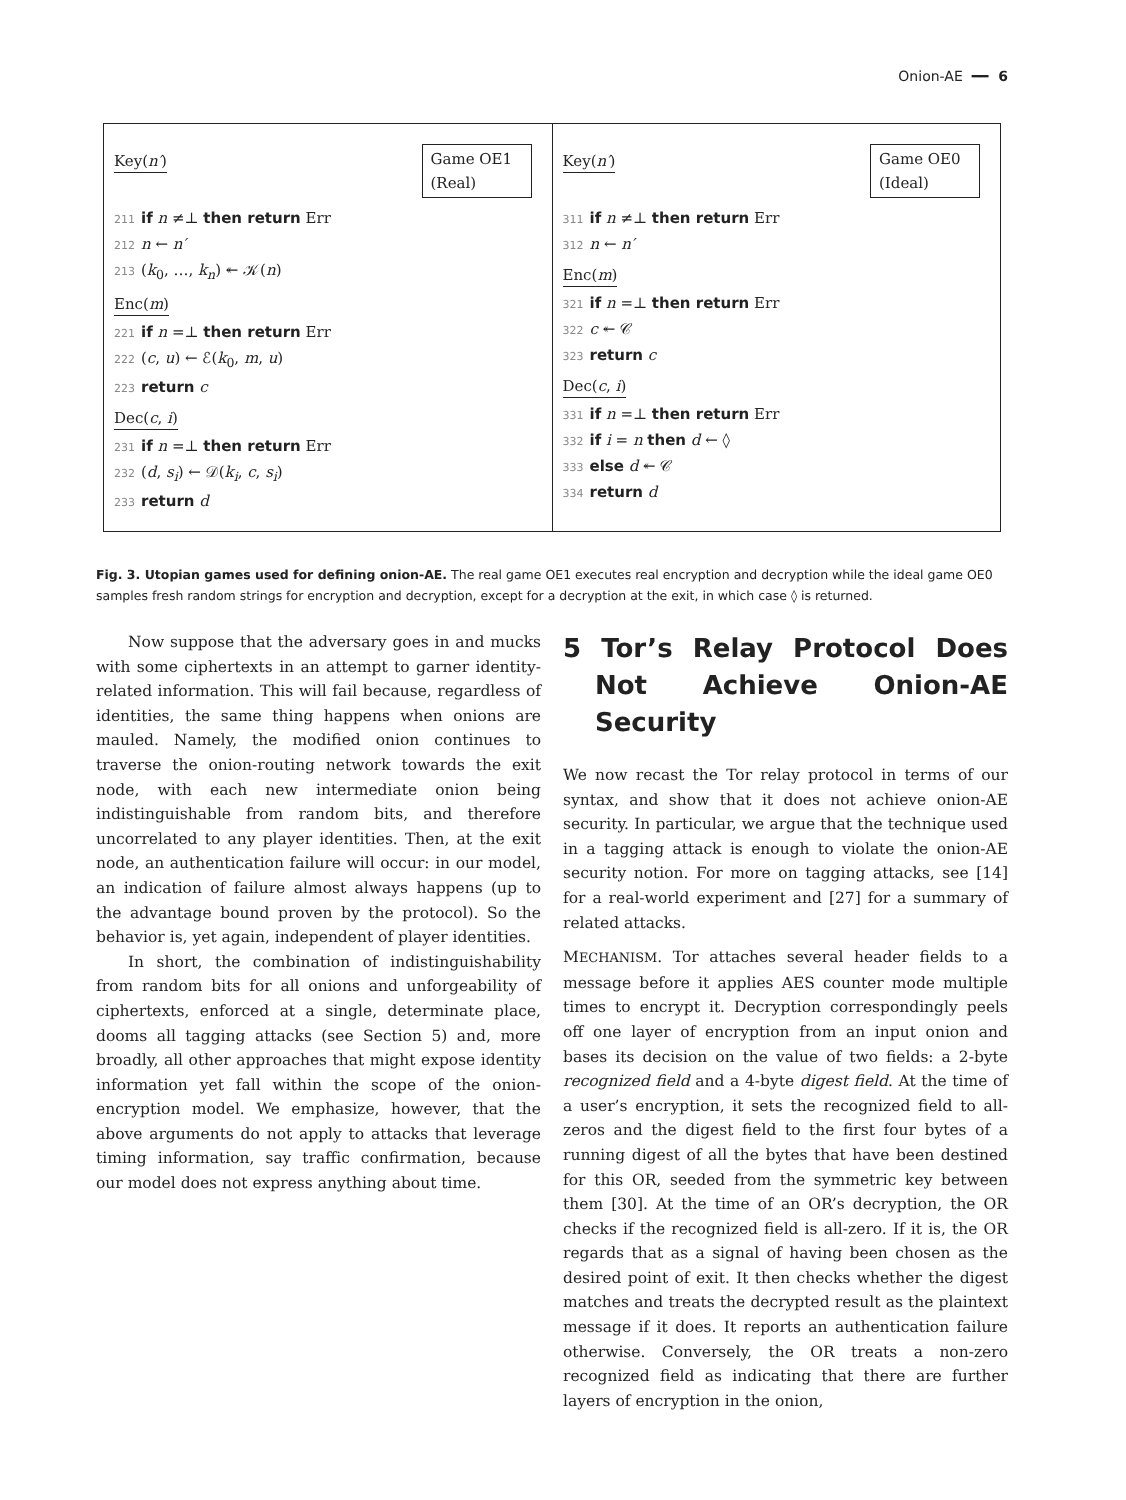Onion-AE ━━ 6
Key(n′)
Game OE1
(Real)
211 if n ≠⊥ then return Err
212 n ← n′
213 (k<sub>0</sub>, …, k<sub>n</sub>) ↞ 𝒦(n)
Enc(m)
221 if n =⊥ then return Err
222 (c, u) ← ℰ(k<sub>0</sub>, m, u)
223 return c
Dec(c, i)
231 if n =⊥ then return Err
232 (d, s<sub>i</sub>) ← 𝒟(k<sub>i</sub>, c, s<sub>i</sub>)
233 return d
Key(n′)
Game OE0
(Ideal)
311 if n ≠⊥ then return Err
312 n ← n′
Enc(m)
321 if n =⊥ then return Err
322 c ↞ 𝒞
323 return c
Dec(c, i)
331 if n =⊥ then return Err
332 if i = n then d ← ◊
333 else d ↞ 𝒞
334 return d
Fig. 3. Utopian games used for defining onion-AE. The real game OE1 executes real encryption and decryption while the ideal game OE0 samples fresh random strings for encryption and decryption, except for a decryption at the exit, in which case ◊ is returned.
Now suppose that the adversary goes in and mucks with some ciphertexts in an attempt to garner identity-related information. This will fail because, regardless of identities, the same thing happens when onions are mauled. Namely, the modified onion continues to traverse the onion-routing network towards the exit node, with each new intermediate onion being indistinguishable from random bits, and therefore uncorrelated to any player identities. Then, at the exit node, an authentication failure will occur: in our model, an indication of failure almost always happens (up to the advantage bound proven by the protocol). So the behavior is, yet again, independent of player identities.
In short, the combination of indistinguishability from random bits for all onions and unforgeability of ciphertexts, enforced at a single, determinate place, dooms all tagging attacks (see Section 5) and, more broadly, all other approaches that might expose identity information yet fall within the scope of the onion-encryption model. We emphasize, however, that the above arguments do not apply to attacks that leverage timing information, say traffic confirmation, because our model does not express anything about time.
5 Tor’s Relay Protocol Does Not Achieve Onion-AE Security
We now recast the Tor relay protocol in terms of our syntax, and show that it does not achieve onion-AE security. In particular, we argue that the technique used in a tagging attack is enough to violate the onion-AE security notion. For more on tagging attacks, see [14] for a real-world experiment and [27] for a summary of related attacks.
MECHANISM. Tor attaches several header fields to a message before it applies AES counter mode multiple times to encrypt it. Decryption correspondingly peels off one layer of encryption from an input onion and bases its decision on the value of two fields: a 2-byte recognized field and a 4-byte digest field. At the time of a user’s encryption, it sets the recognized field to all-zeros and the digest field to the first four bytes of a running digest of all the bytes that have been destined for this OR, seeded from the symmetric key between them [30]. At the time of an OR’s decryption, the OR checks if the recognized field is all-zero. If it is, the OR regards that as a signal of having been chosen as the desired point of exit. It then checks whether the digest matches and treats the decrypted result as the plaintext message if it does. It reports an authentication failure otherwise. Conversely, the OR treats a non-zero recognized field as indicating that there are further layers of encryption in the onion,